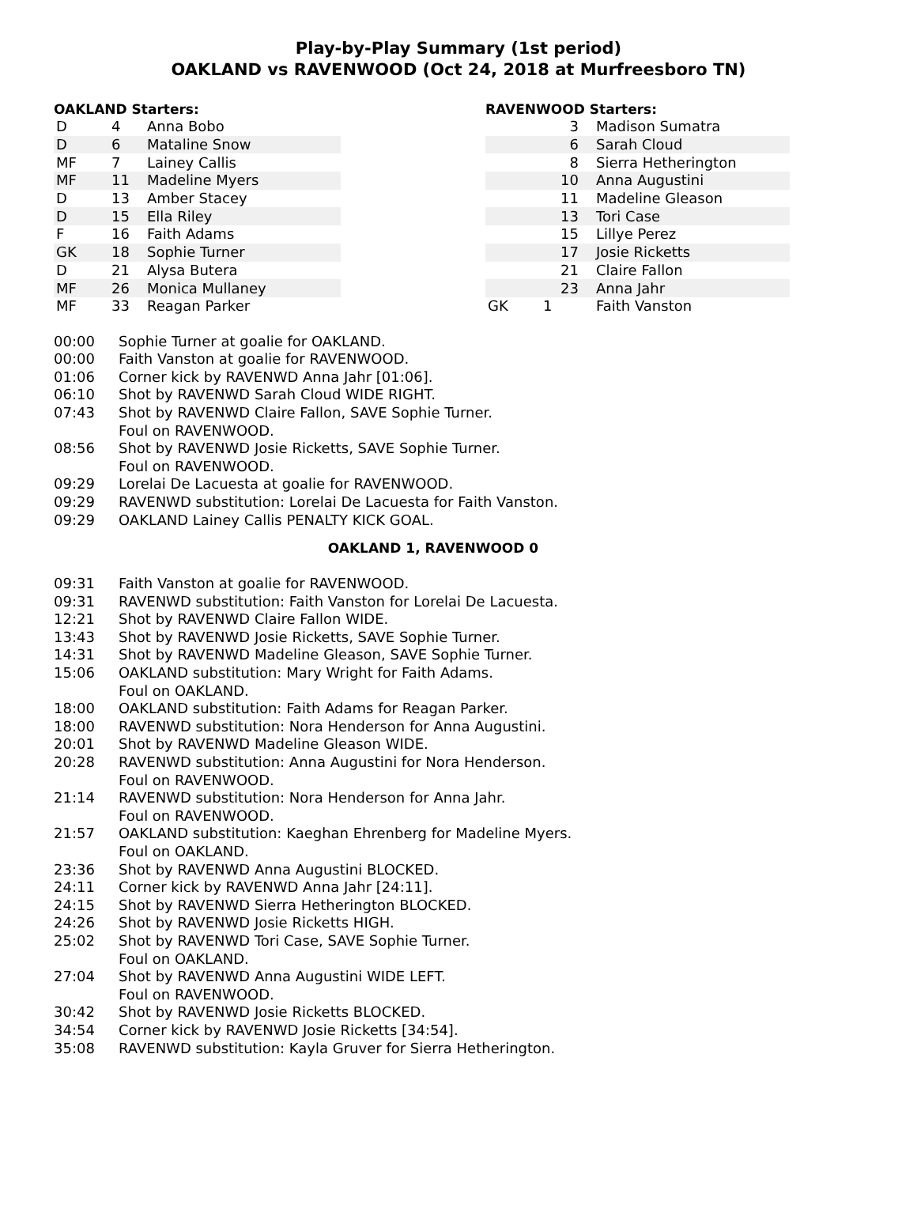Play-by-Play Summary (1st period)
OAKLAND vs RAVENWOOD (Oct 24, 2018 at Murfreesboro TN)
OAKLAND Starters:
| D | 4 | Anna Bobo |
| D | 6 | Mataline Snow |
| MF | 7 | Lainey Callis |
| MF | 11 | Madeline Myers |
| D | 13 | Amber Stacey |
| D | 15 | Ella Riley |
| F | 16 | Faith Adams |
| GK | 18 | Sophie Turner |
| D | 21 | Alysa Butera |
| MF | 26 | Monica Mullaney |
| MF | 33 | Reagan Parker |
RAVENWOOD Starters:
| | 3 | Madison Sumatra |
| | 6 | Sarah Cloud |
| | 8 | Sierra Hetherington |
| | 10 | Anna Augustini |
| | 11 | Madeline Gleason |
| | 13 | Tori Case |
| | 15 | Lillye Perez |
| | 17 | Josie Ricketts |
| | 21 | Claire Fallon |
| | 23 | Anna Jahr |
| GK | 1 | Faith Vanston |
00:00 Sophie Turner at goalie for OAKLAND.
00:00 Faith Vanston at goalie for RAVENWOOD.
01:06 Corner kick by RAVENWD Anna Jahr [01:06].
06:10 Shot by RAVENWD Sarah Cloud WIDE RIGHT.
07:43 Shot by RAVENWD Claire Fallon, SAVE Sophie Turner.
Foul on RAVENWOOD.
08:56 Shot by RAVENWD Josie Ricketts, SAVE Sophie Turner.
Foul on RAVENWOOD.
09:29 Lorelai De Lacuesta at goalie for RAVENWOOD.
09:29 RAVENWD substitution: Lorelai De Lacuesta for Faith Vanston.
09:29 OAKLAND Lainey Callis PENALTY KICK GOAL.
OAKLAND 1, RAVENWOOD 0
09:31 Faith Vanston at goalie for RAVENWOOD.
09:31 RAVENWD substitution: Faith Vanston for Lorelai De Lacuesta.
12:21 Shot by RAVENWD Claire Fallon WIDE.
13:43 Shot by RAVENWD Josie Ricketts, SAVE Sophie Turner.
14:31 Shot by RAVENWD Madeline Gleason, SAVE Sophie Turner.
15:06 OAKLAND substitution: Mary Wright for Faith Adams.
Foul on OAKLAND.
18:00 OAKLAND substitution: Faith Adams for Reagan Parker.
18:00 RAVENWD substitution: Nora Henderson for Anna Augustini.
20:01 Shot by RAVENWD Madeline Gleason WIDE.
20:28 RAVENWD substitution: Anna Augustini for Nora Henderson.
Foul on RAVENWOOD.
21:14 RAVENWD substitution: Nora Henderson for Anna Jahr.
Foul on RAVENWOOD.
21:57 OAKLAND substitution: Kaeghan Ehrenberg for Madeline Myers.
Foul on OAKLAND.
23:36 Shot by RAVENWD Anna Augustini BLOCKED.
24:11 Corner kick by RAVENWD Anna Jahr [24:11].
24:15 Shot by RAVENWD Sierra Hetherington BLOCKED.
24:26 Shot by RAVENWD Josie Ricketts HIGH.
25:02 Shot by RAVENWD Tori Case, SAVE Sophie Turner.
Foul on OAKLAND.
27:04 Shot by RAVENWD Anna Augustini WIDE LEFT.
Foul on RAVENWOOD.
30:42 Shot by RAVENWD Josie Ricketts BLOCKED.
34:54 Corner kick by RAVENWD Josie Ricketts [34:54].
35:08 RAVENWD substitution: Kayla Gruver for Sierra Hetherington.